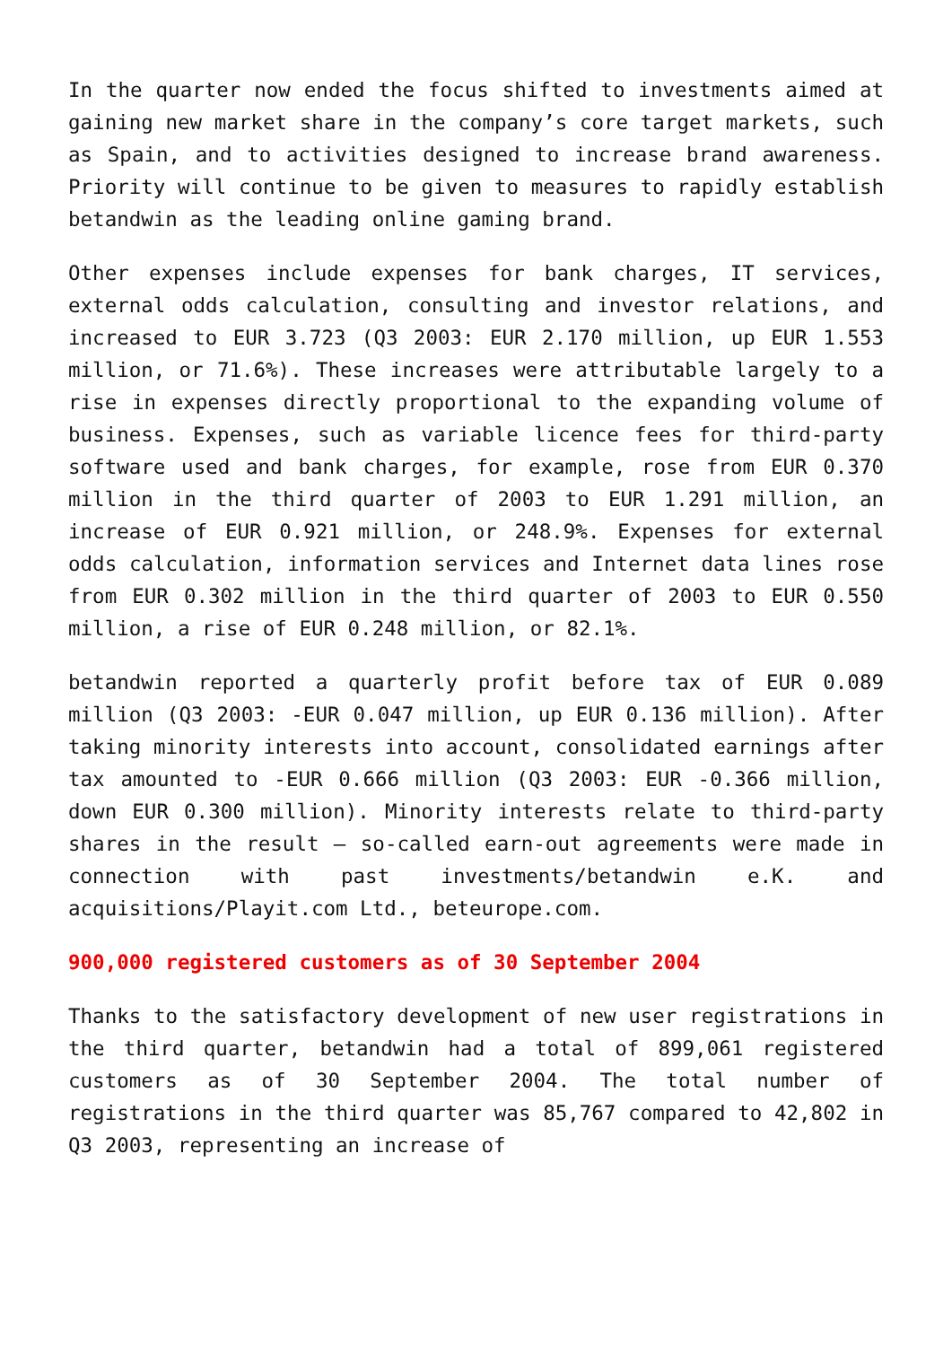In the quarter now ended the focus shifted to investments aimed at gaining new market share in the company’s core target markets, such as Spain, and to activities designed to increase brand awareness. Priority will continue to be given to measures to rapidly establish betandwin as the leading online gaming brand.
Other expenses include expenses for bank charges, IT services, external odds calculation, consulting and investor relations, and increased to EUR 3.723 (Q3 2003: EUR 2.170 million, up EUR 1.553 million, or 71.6%). These increases were attributable largely to a rise in expenses directly proportional to the expanding volume of business. Expenses, such as variable licence fees for third-party software used and bank charges, for example, rose from EUR 0.370 million in the third quarter of 2003 to EUR 1.291 million, an increase of EUR 0.921 million, or 248.9%. Expenses for external odds calculation, information services and Internet data lines rose from EUR 0.302 million in the third quarter of 2003 to EUR 0.550 million, a rise of EUR 0.248 million, or 82.1%.
betandwin reported a quarterly profit before tax of EUR 0.089 million (Q3 2003: -EUR 0.047 million, up EUR 0.136 million). After taking minority interests into account, consolidated earnings after tax amounted to -EUR 0.666 million (Q3 2003: EUR -0.366 million, down EUR 0.300 million). Minority interests relate to third-party shares in the result – so-called earn-out agreements were made in connection with past investments/betandwin e.K. and acquisitions/Playit.com Ltd., beteurope.com.
900,000 registered customers as of 30 September 2004
Thanks to the satisfactory development of new user registrations in the third quarter, betandwin had a total of 899,061 registered customers as of 30 September 2004. The total number of registrations in the third quarter was 85,767 compared to 42,802 in Q3 2003, representing an increase of